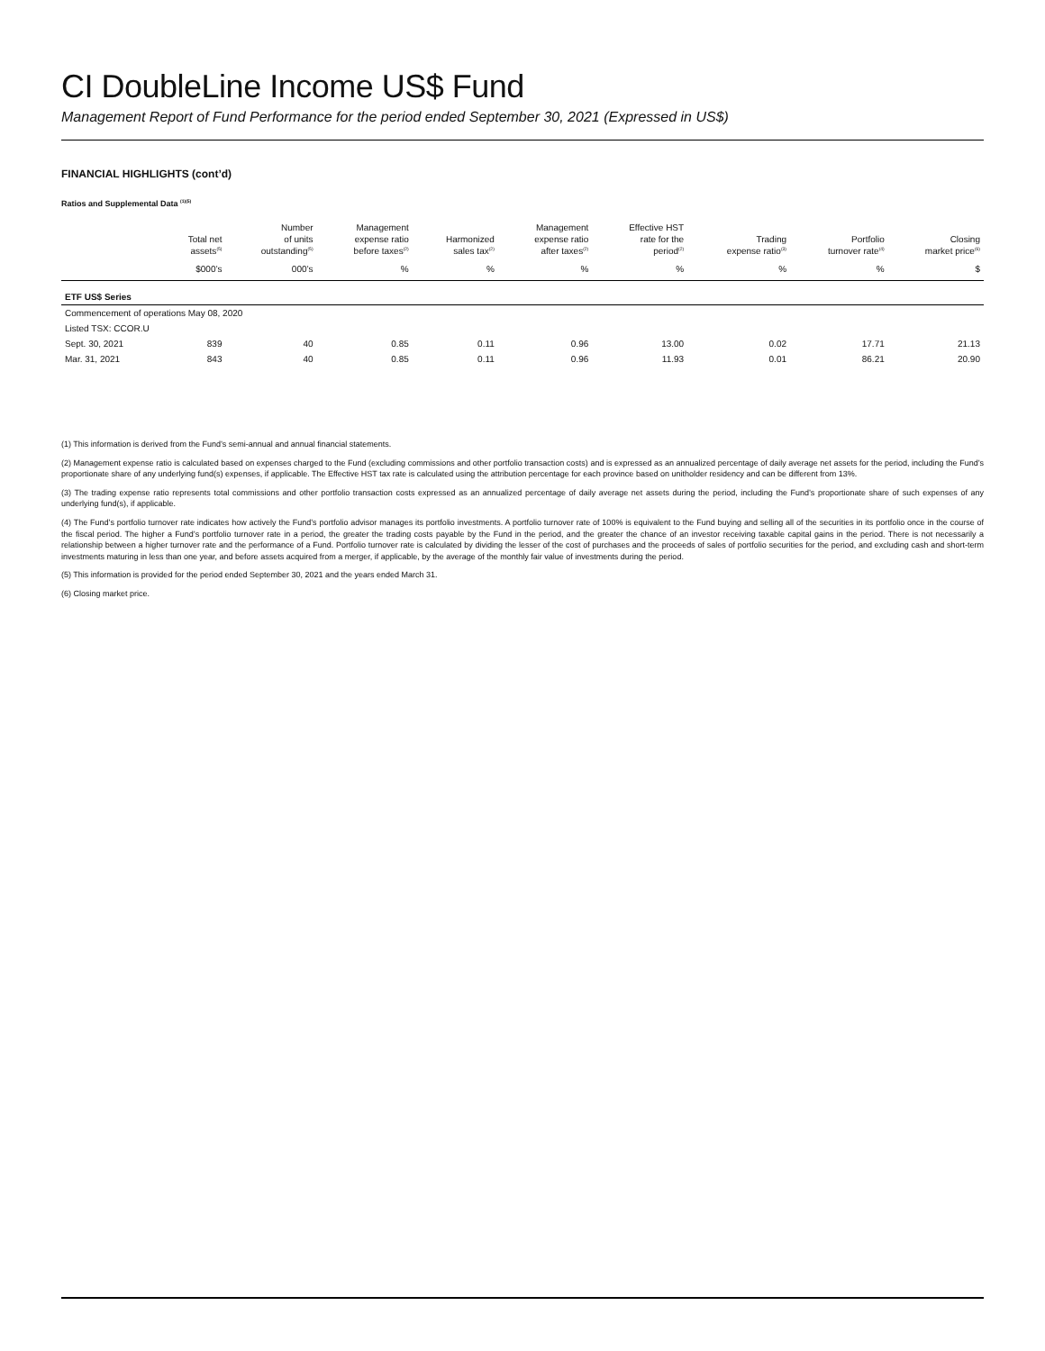CI DoubleLine Income US$ Fund
Management Report of Fund Performance for the period ended September 30, 2021 (Expressed in US$)
FINANCIAL HIGHLIGHTS (cont’d)
Ratios and Supplemental Data <sup>(1)(5)</sup>
| | Total net assets<sup>(5)</sup> | Number of units outstanding<sup>(5)</sup> | Management expense ratio before taxes<sup>(2)</sup> | Harmonized sales tax<sup>(2)</sup> | Management expense ratio after taxes<sup>(2)</sup> | Effective HST rate for the period<sup>(2)</sup> | Trading expense ratio<sup>(3)</sup> | Portfolio turnover rate<sup>(4)</sup> | Closing market price<sup>(6)</sup> |
| --- | --- | --- | --- | --- | --- | --- | --- | --- | --- |
| | $000’s | 000’s | % | % | % | % | % | % | $ |
| ETF US$ Series | | | | | | | | | |
| Commencement of operations May 08, 2020 | | | | | | | | | |
| Listed TSX: CCOR.U | | | | | | | | | |
| Sept. 30, 2021 | 839 | 40 | 0.85 | 0.11 | 0.96 | 13.00 | 0.02 | 17.71 | 21.13 |
| Mar. 31, 2021 | 843 | 40 | 0.85 | 0.11 | 0.96 | 11.93 | 0.01 | 86.21 | 20.90 |
(1) This information is derived from the Fund’s semi-annual and annual financial statements.
(2) Management expense ratio is calculated based on expenses charged to the Fund (excluding commissions and other portfolio transaction costs) and is expressed as an annualized percentage of daily average net assets for the period, including the Fund’s proportionate share of any underlying fund(s) expenses, if applicable. The Effective HST tax rate is calculated using the attribution percentage for each province based on unitholder residency and can be different from 13%.
(3) The trading expense ratio represents total commissions and other portfolio transaction costs expressed as an annualized percentage of daily average net assets during the period, including the Fund’s proportionate share of such expenses of any underlying fund(s), if applicable.
(4) The Fund’s portfolio turnover rate indicates how actively the Fund’s portfolio advisor manages its portfolio investments. A portfolio turnover rate of 100% is equivalent to the Fund buying and selling all of the securities in its portfolio once in the course of the fiscal period. The higher a Fund’s portfolio turnover rate in a period, the greater the trading costs payable by the Fund in the period, and the greater the chance of an investor receiving taxable capital gains in the period. There is not necessarily a relationship between a higher turnover rate and the performance of a Fund. Portfolio turnover rate is calculated by dividing the lesser of the cost of purchases and the proceeds of sales of portfolio securities for the period, and excluding cash and short-term investments maturing in less than one year, and before assets acquired from a merger, if applicable, by the average of the monthly fair value of investments during the period.
(5) This information is provided for the period ended September 30, 2021 and the years ended March 31.
(6) Closing market price.